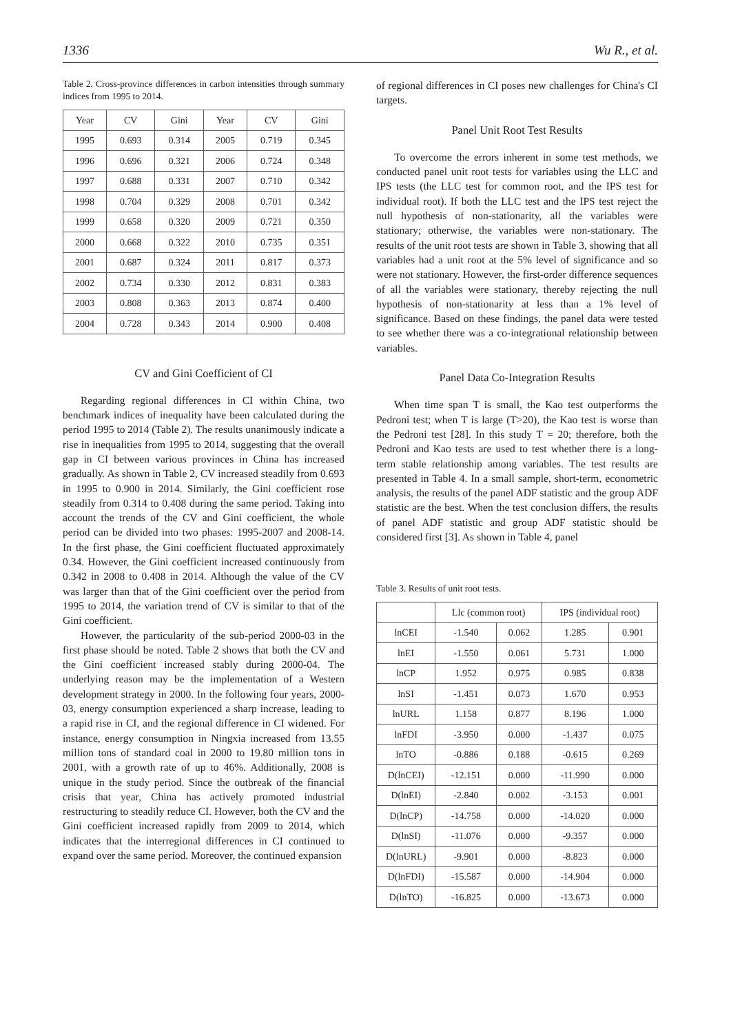1336 Wu R., et al.
Table 2. Cross-province differences in carbon intensities through summary indices from 1995 to 2014.
| Year | CV | Gini | Year | CV | Gini |
| --- | --- | --- | --- | --- | --- |
| 1995 | 0.693 | 0.314 | 2005 | 0.719 | 0.345 |
| 1996 | 0.696 | 0.321 | 2006 | 0.724 | 0.348 |
| 1997 | 0.688 | 0.331 | 2007 | 0.710 | 0.342 |
| 1998 | 0.704 | 0.329 | 2008 | 0.701 | 0.342 |
| 1999 | 0.658 | 0.320 | 2009 | 0.721 | 0.350 |
| 2000 | 0.668 | 0.322 | 2010 | 0.735 | 0.351 |
| 2001 | 0.687 | 0.324 | 2011 | 0.817 | 0.373 |
| 2002 | 0.734 | 0.330 | 2012 | 0.831 | 0.383 |
| 2003 | 0.808 | 0.363 | 2013 | 0.874 | 0.400 |
| 2004 | 0.728 | 0.343 | 2014 | 0.900 | 0.408 |
CV and Gini Coefficient of CI
Regarding regional differences in CI within China, two benchmark indices of inequality have been calculated during the period 1995 to 2014 (Table 2). The results unanimously indicate a rise in inequalities from 1995 to 2014, suggesting that the overall gap in CI between various provinces in China has increased gradually. As shown in Table 2, CV increased steadily from 0.693 in 1995 to 0.900 in 2014. Similarly, the Gini coefficient rose steadily from 0.314 to 0.408 during the same period. Taking into account the trends of the CV and Gini coefficient, the whole period can be divided into two phases: 1995-2007 and 2008-14. In the first phase, the Gini coefficient fluctuated approximately 0.34. However, the Gini coefficient increased continuously from 0.342 in 2008 to 0.408 in 2014. Although the value of the CV was larger than that of the Gini coefficient over the period from 1995 to 2014, the variation trend of CV is similar to that of the Gini coefficient.
However, the particularity of the sub-period 2000-03 in the first phase should be noted. Table 2 shows that both the CV and the Gini coefficient increased stably during 2000-04. The underlying reason may be the implementation of a Western development strategy in 2000. In the following four years, 2000-03, energy consumption experienced a sharp increase, leading to a rapid rise in CI, and the regional difference in CI widened. For instance, energy consumption in Ningxia increased from 13.55 million tons of standard coal in 2000 to 19.80 million tons in 2001, with a growth rate of up to 46%. Additionally, 2008 is unique in the study period. Since the outbreak of the financial crisis that year, China has actively promoted industrial restructuring to steadily reduce CI. However, both the CV and the Gini coefficient increased rapidly from 2009 to 2014, which indicates that the interregional differences in CI continued to expand over the same period. Moreover, the continued expansion
of regional differences in CI poses new challenges for China's CI targets.
Panel Unit Root Test Results
To overcome the errors inherent in some test methods, we conducted panel unit root tests for variables using the LLC and IPS tests (the LLC test for common root, and the IPS test for individual root). If both the LLC test and the IPS test reject the null hypothesis of non-stationarity, all the variables were stationary; otherwise, the variables were non-stationary. The results of the unit root tests are shown in Table 3, showing that all variables had a unit root at the 5% level of significance and so were not stationary. However, the first-order difference sequences of all the variables were stationary, thereby rejecting the null hypothesis of non-stationarity at less than a 1% level of significance. Based on these findings, the panel data were tested to see whether there was a co-integrational relationship between variables.
Panel Data Co-Integration Results
When time span T is small, the Kao test outperforms the Pedroni test; when T is large (T>20), the Kao test is worse than the Pedroni test [28]. In this study T = 20; therefore, both the Pedroni and Kao tests are used to test whether there is a long-term stable relationship among variables. The test results are presented in Table 4. In a small sample, short-term, econometric analysis, the results of the panel ADF statistic and the group ADF statistic are the best. When the test conclusion differs, the results of panel ADF statistic and group ADF statistic should be considered first [3]. As shown in Table 4, panel
Table 3. Results of unit root tests.
| | Llc (common root) | | IPS (individual root) | |
| --- | --- | --- | --- | --- |
| lnCEI | -1.540 | 0.062 | 1.285 | 0.901 |
| lnEI | -1.550 | 0.061 | 5.731 | 1.000 |
| lnCP | 1.952 | 0.975 | 0.985 | 0.838 |
| lnSI | -1.451 | 0.073 | 1.670 | 0.953 |
| lnURL | 1.158 | 0.877 | 8.196 | 1.000 |
| lnFDI | -3.950 | 0.000 | -1.437 | 0.075 |
| lnTO | -0.886 | 0.188 | -0.615 | 0.269 |
| D(lnCEI) | -12.151 | 0.000 | -11.990 | 0.000 |
| D(lnEI) | -2.840 | 0.002 | -3.153 | 0.001 |
| D(lnCP) | -14.758 | 0.000 | -14.020 | 0.000 |
| D(lnSI) | -11.076 | 0.000 | -9.357 | 0.000 |
| D(lnURL) | -9.901 | 0.000 | -8.823 | 0.000 |
| D(lnFDI) | -15.587 | 0.000 | -14.904 | 0.000 |
| D(lnTO) | -16.825 | 0.000 | -13.673 | 0.000 |